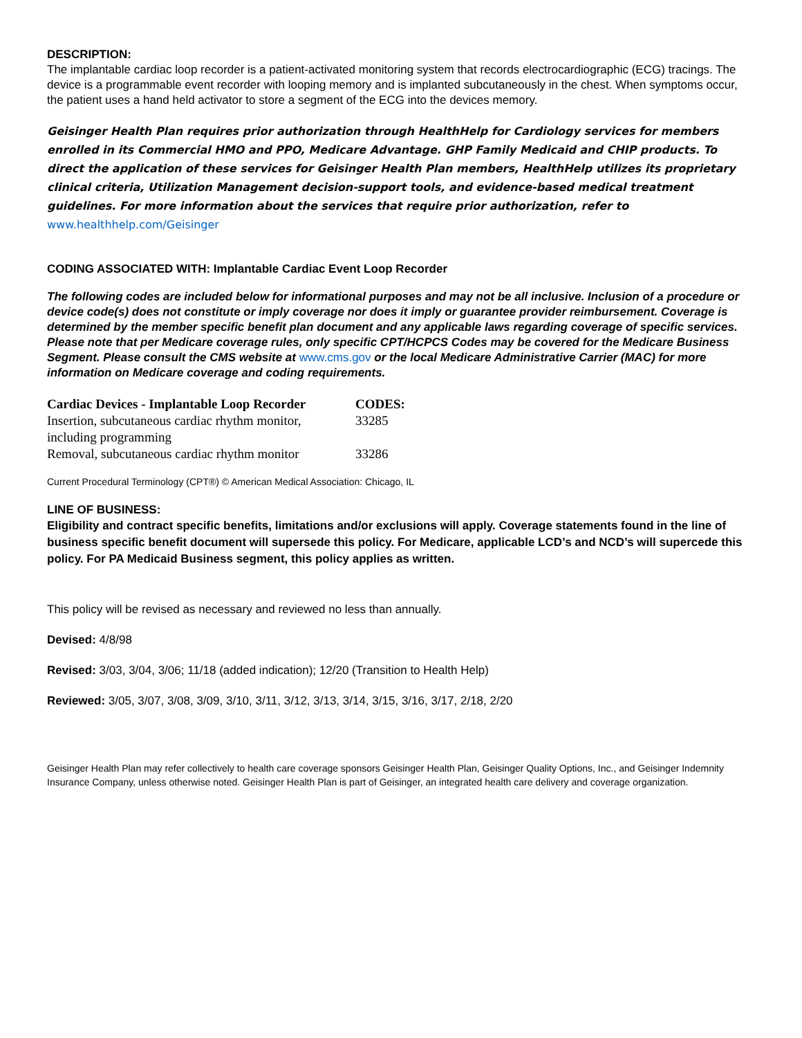DESCRIPTION:
The implantable cardiac loop recorder is a patient-activated monitoring system that records electrocardiographic (ECG) tracings. The device is a programmable event recorder with looping memory and is implanted subcutaneously in the chest. When symptoms occur, the patient uses a hand held activator to store a segment of the ECG into the devices memory.
Geisinger Health Plan requires prior authorization through HealthHelp for Cardiology services for members enrolled in its Commercial HMO and PPO, Medicare Advantage. GHP Family Medicaid and CHIP products. To direct the application of these services for Geisinger Health Plan members, HealthHelp utilizes its proprietary clinical criteria, Utilization Management decision-support tools, and evidence-based medical treatment guidelines. For more information about the services that require prior authorization, refer to www.healthhelp.com/Geisinger
CODING ASSOCIATED WITH: Implantable Cardiac Event Loop Recorder
The following codes are included below for informational purposes and may not be all inclusive. Inclusion of a procedure or device code(s) does not constitute or imply coverage nor does it imply or guarantee provider reimbursement. Coverage is determined by the member specific benefit plan document and any applicable laws regarding coverage of specific services. Please note that per Medicare coverage rules, only specific CPT/HCPCS Codes may be covered for the Medicare Business Segment. Please consult the CMS website at www.cms.gov or the local Medicare Administrative Carrier (MAC) for more information on Medicare coverage and coding requirements.
| Cardiac Devices - Implantable Loop Recorder | CODES: |
| --- | --- |
| Insertion, subcutaneous cardiac rhythm monitor, including programming | 33285 |
| Removal, subcutaneous cardiac rhythm monitor | 33286 |
Current Procedural Terminology (CPT®) © American Medical Association: Chicago, IL
LINE OF BUSINESS:
Eligibility and contract specific benefits, limitations and/or exclusions will apply. Coverage statements found in the line of business specific benefit document will supersede this policy. For Medicare, applicable LCD’s and NCD’s will supercede this policy. For PA Medicaid Business segment, this policy applies as written.
This policy will be revised as necessary and reviewed no less than annually.
Devised: 4/8/98
Revised: 3/03, 3/04, 3/06; 11/18 (added indication); 12/20 (Transition to Health Help)
Reviewed: 3/05, 3/07, 3/08, 3/09, 3/10, 3/11, 3/12, 3/13, 3/14, 3/15, 3/16, 3/17, 2/18, 2/20
Geisinger Health Plan may refer collectively to health care coverage sponsors Geisinger Health Plan, Geisinger Quality Options, Inc., and Geisinger Indemnity Insurance Company, unless otherwise noted. Geisinger Health Plan is part of Geisinger, an integrated health care delivery and coverage organization.